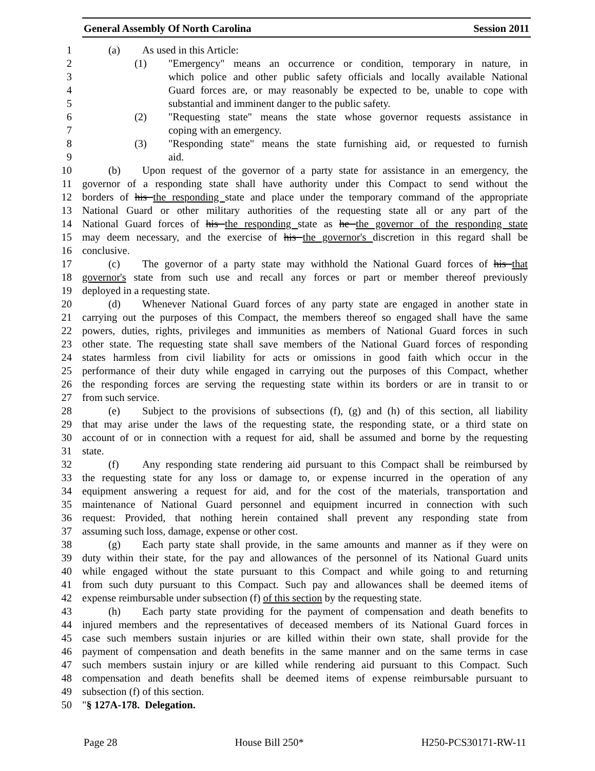General Assembly Of North Carolina Session 2011
1 (a) As used in this Article:
2 (1) "Emergency" means an occurrence or condition, temporary in nature, in
3 which police and other public safety officials and locally available National
4 Guard forces are, or may reasonably be expected to be, unable to cope with
5 substantial and imminent danger to the public safety.
6 (2) "Requesting state" means the state whose governor requests assistance in
7 coping with an emergency.
8 (3) "Responding state" means the state furnishing aid, or requested to furnish
9 aid.
10 (b) Upon request of the governor of a party state for assistance in an emergency, the
11 governor of a responding state shall have authority under this Compact to send without the
12 borders of his the responding state and place under the temporary command of the appropriate
13 National Guard or other military authorities of the requesting state all or any part of the
14 National Guard forces of his the responding state as he the governor of the responding state
15 may deem necessary, and the exercise of his the governor's discretion in this regard shall be
16 conclusive.
17 (c) The governor of a party state may withhold the National Guard forces of his that
18 governor's state from such use and recall any forces or part or member thereof previously
19 deployed in a requesting state.
20 (d) Whenever National Guard forces of any party state are engaged in another state in
21 carrying out the purposes of this Compact, the members thereof so engaged shall have the same
22 powers, duties, rights, privileges and immunities as members of National Guard forces in such
23 other state. The requesting state shall save members of the National Guard forces of responding
24 states harmless from civil liability for acts or omissions in good faith which occur in the
25 performance of their duty while engaged in carrying out the purposes of this Compact, whether
26 the responding forces are serving the requesting state within its borders or are in transit to or
27 from such service.
28 (e) Subject to the provisions of subsections (f), (g) and (h) of this section, all liability
29 that may arise under the laws of the requesting state, the responding state, or a third state on
30 account of or in connection with a request for aid, shall be assumed and borne by the requesting
31 state.
32 (f) Any responding state rendering aid pursuant to this Compact shall be reimbursed by
33 the requesting state for any loss or damage to, or expense incurred in the operation of any
34 equipment answering a request for aid, and for the cost of the materials, transportation and
35 maintenance of National Guard personnel and equipment incurred in connection with such
36 request: Provided, that nothing herein contained shall prevent any responding state from
37 assuming such loss, damage, expense or other cost.
38 (g) Each party state shall provide, in the same amounts and manner as if they were on
39 duty within their state, for the pay and allowances of the personnel of its National Guard units
40 while engaged without the state pursuant to this Compact and while going to and returning
41 from such duty pursuant to this Compact. Such pay and allowances shall be deemed items of
42 expense reimbursable under subsection (f) of this section by the requesting state.
43 (h) Each party state providing for the payment of compensation and death benefits to
44 injured members and the representatives of deceased members of its National Guard forces in
45 case such members sustain injuries or are killed within their own state, shall provide for the
46 payment of compensation and death benefits in the same manner and on the same terms in case
47 such members sustain injury or are killed while rendering aid pursuant to this Compact. Such
48 compensation and death benefits shall be deemed items of expense reimbursable pursuant to
49 subsection (f) of this section.
50 "§ 127A-178. Delegation.
Page 28 House Bill 250* H250-PCS30171-RW-11